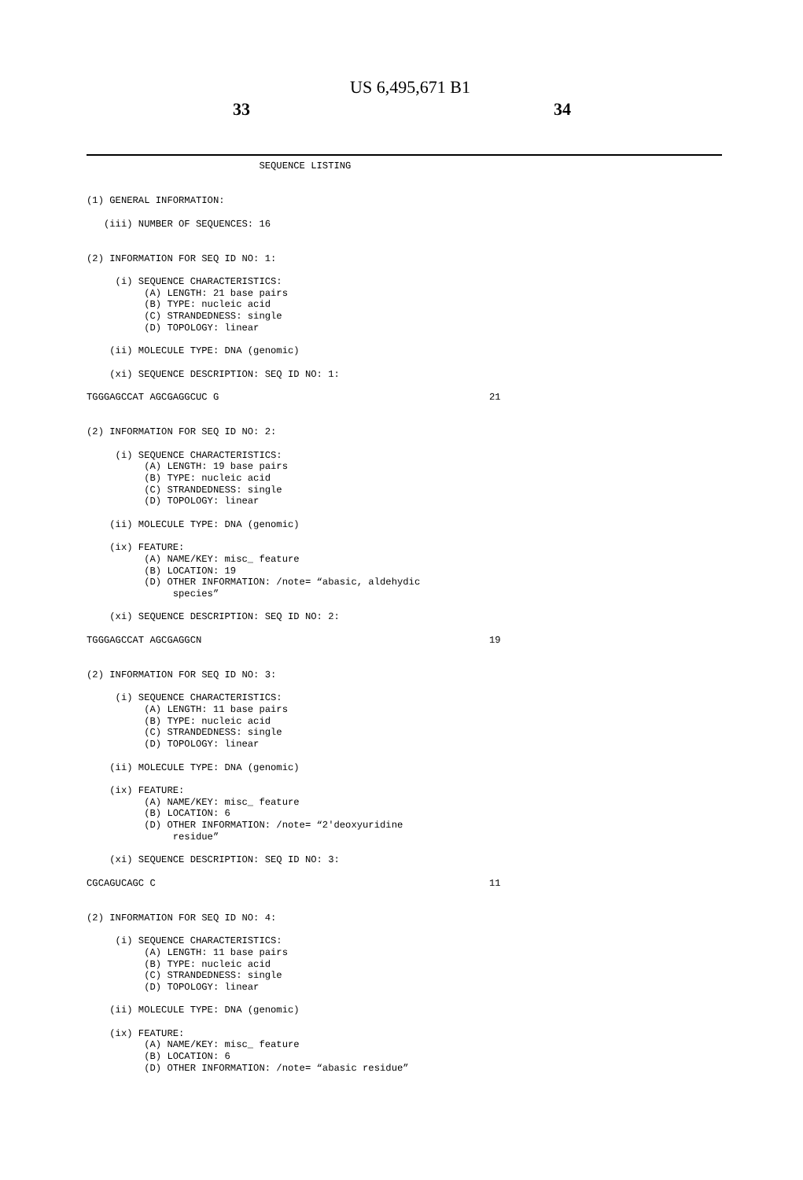US 6,495,671 B1
33 34
                              SEQUENCE LISTING


(1) GENERAL INFORMATION:

   (iii) NUMBER OF SEQUENCES: 16


(2) INFORMATION FOR SEQ ID NO: 1:

     (i) SEQUENCE CHARACTERISTICS:
          (A) LENGTH: 21 base pairs
          (B) TYPE: nucleic acid
          (C) STRANDEDNESS: single
          (D) TOPOLOGY: linear

    (ii) MOLECULE TYPE: DNA (genomic)

    (xi) SEQUENCE DESCRIPTION: SEQ ID NO: 1:

TGGGAGCCAT AGCGAGGCUC G                                               21


(2) INFORMATION FOR SEQ ID NO: 2:

     (i) SEQUENCE CHARACTERISTICS:
          (A) LENGTH: 19 base pairs
          (B) TYPE: nucleic acid
          (C) STRANDEDNESS: single
          (D) TOPOLOGY: linear

    (ii) MOLECULE TYPE: DNA (genomic)

    (ix) FEATURE:
          (A) NAME/KEY: misc_ feature
          (B) LOCATION: 19
          (D) OTHER INFORMATION: /note= “abasic, aldehydic
               species”

    (xi) SEQUENCE DESCRIPTION: SEQ ID NO: 2:

TGGGAGCCAT AGCGAGGCN                                                  19


(2) INFORMATION FOR SEQ ID NO: 3:

     (i) SEQUENCE CHARACTERISTICS:
          (A) LENGTH: 11 base pairs
          (B) TYPE: nucleic acid
          (C) STRANDEDNESS: single
          (D) TOPOLOGY: linear

    (ii) MOLECULE TYPE: DNA (genomic)

    (ix) FEATURE:
          (A) NAME/KEY: misc_ feature
          (B) LOCATION: 6
          (D) OTHER INFORMATION: /note= “2'deoxyuridine
               residue”

    (xi) SEQUENCE DESCRIPTION: SEQ ID NO: 3:

CGCAGUCAGC C                                                          11


(2) INFORMATION FOR SEQ ID NO: 4:

     (i) SEQUENCE CHARACTERISTICS:
          (A) LENGTH: 11 base pairs
          (B) TYPE: nucleic acid
          (C) STRANDEDNESS: single
          (D) TOPOLOGY: linear

    (ii) MOLECULE TYPE: DNA (genomic)

    (ix) FEATURE:
          (A) NAME/KEY: misc_ feature
          (B) LOCATION: 6
          (D) OTHER INFORMATION: /note= “abasic residue”